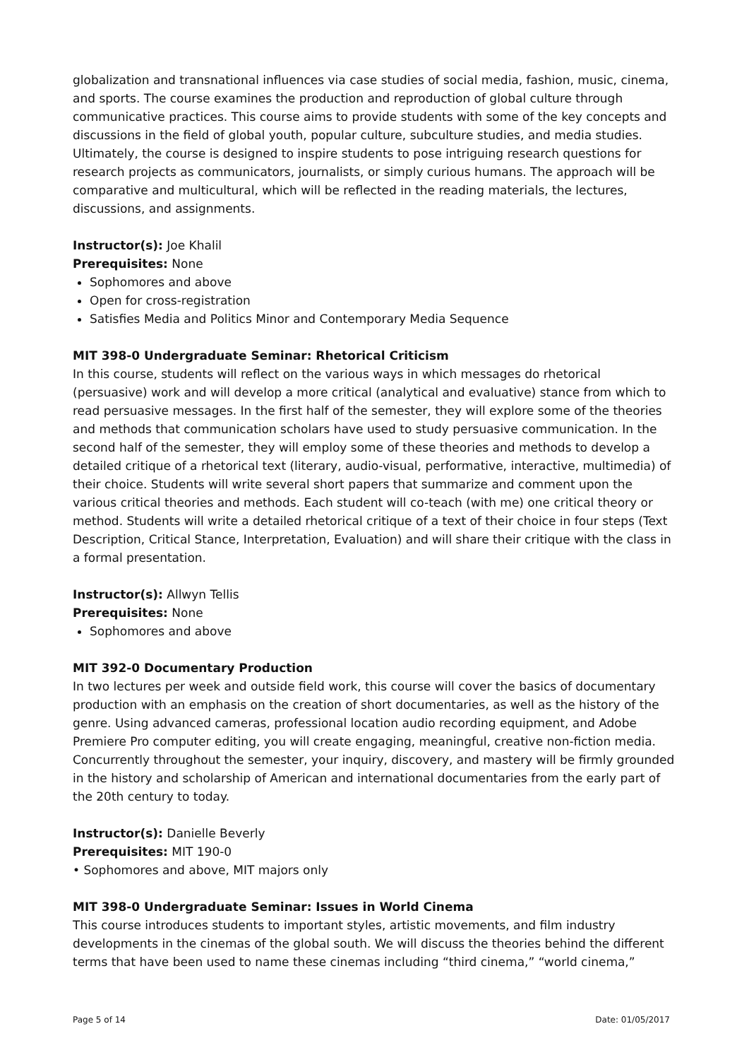globalization and transnational influences via case studies of social media, fashion, music, cinema, and sports. The course examines the production and reproduction of global culture through communicative practices. This course aims to provide students with some of the key concepts and discussions in the field of global youth, popular culture, subculture studies, and media studies. Ultimately, the course is designed to inspire students to pose intriguing research questions for research projects as communicators, journalists, or simply curious humans. The approach will be comparative and multicultural, which will be reflected in the reading materials, the lectures, discussions, and assignments.
Instructor(s): Joe Khalil
Prerequisites: None
Sophomores and above
Open for cross-registration
Satisfies Media and Politics Minor and Contemporary Media Sequence
MIT 398-0 Undergraduate Seminar: Rhetorical Criticism
In this course, students will reflect on the various ways in which messages do rhetorical (persuasive) work and will develop a more critical (analytical and evaluative) stance from which to read persuasive messages. In the first half of the semester, they will explore some of the theories and methods that communication scholars have used to study persuasive communication. In the second half of the semester, they will employ some of these theories and methods to develop a detailed critique of a rhetorical text (literary, audio-visual, performative, interactive, multimedia) of their choice. Students will write several short papers that summarize and comment upon the various critical theories and methods. Each student will co-teach (with me) one critical theory or method. Students will write a detailed rhetorical critique of a text of their choice in four steps (Text Description, Critical Stance, Interpretation, Evaluation) and will share their critique with the class in a formal presentation.
Instructor(s): Allwyn Tellis
Prerequisites: None
Sophomores and above
MIT 392-0 Documentary Production
In two lectures per week and outside field work, this course will cover the basics of documentary production with an emphasis on the creation of short documentaries, as well as the history of the genre. Using advanced cameras, professional location audio recording equipment, and Adobe Premiere Pro computer editing, you will create engaging, meaningful, creative non-fiction media. Concurrently throughout the semester, your inquiry, discovery, and mastery will be firmly grounded in the history and scholarship of American and international documentaries from the early part of the 20th century to today.
Instructor(s): Danielle Beverly
Prerequisites: MIT 190-0
• Sophomores and above, MIT majors only
MIT 398-0 Undergraduate Seminar: Issues in World Cinema
This course introduces students to important styles, artistic movements, and film industry developments in the cinemas of the global south. We will discuss the theories behind the different terms that have been used to name these cinemas including “third cinema,” “world cinema,”
Page 5 of 14 Date: 01/05/2017